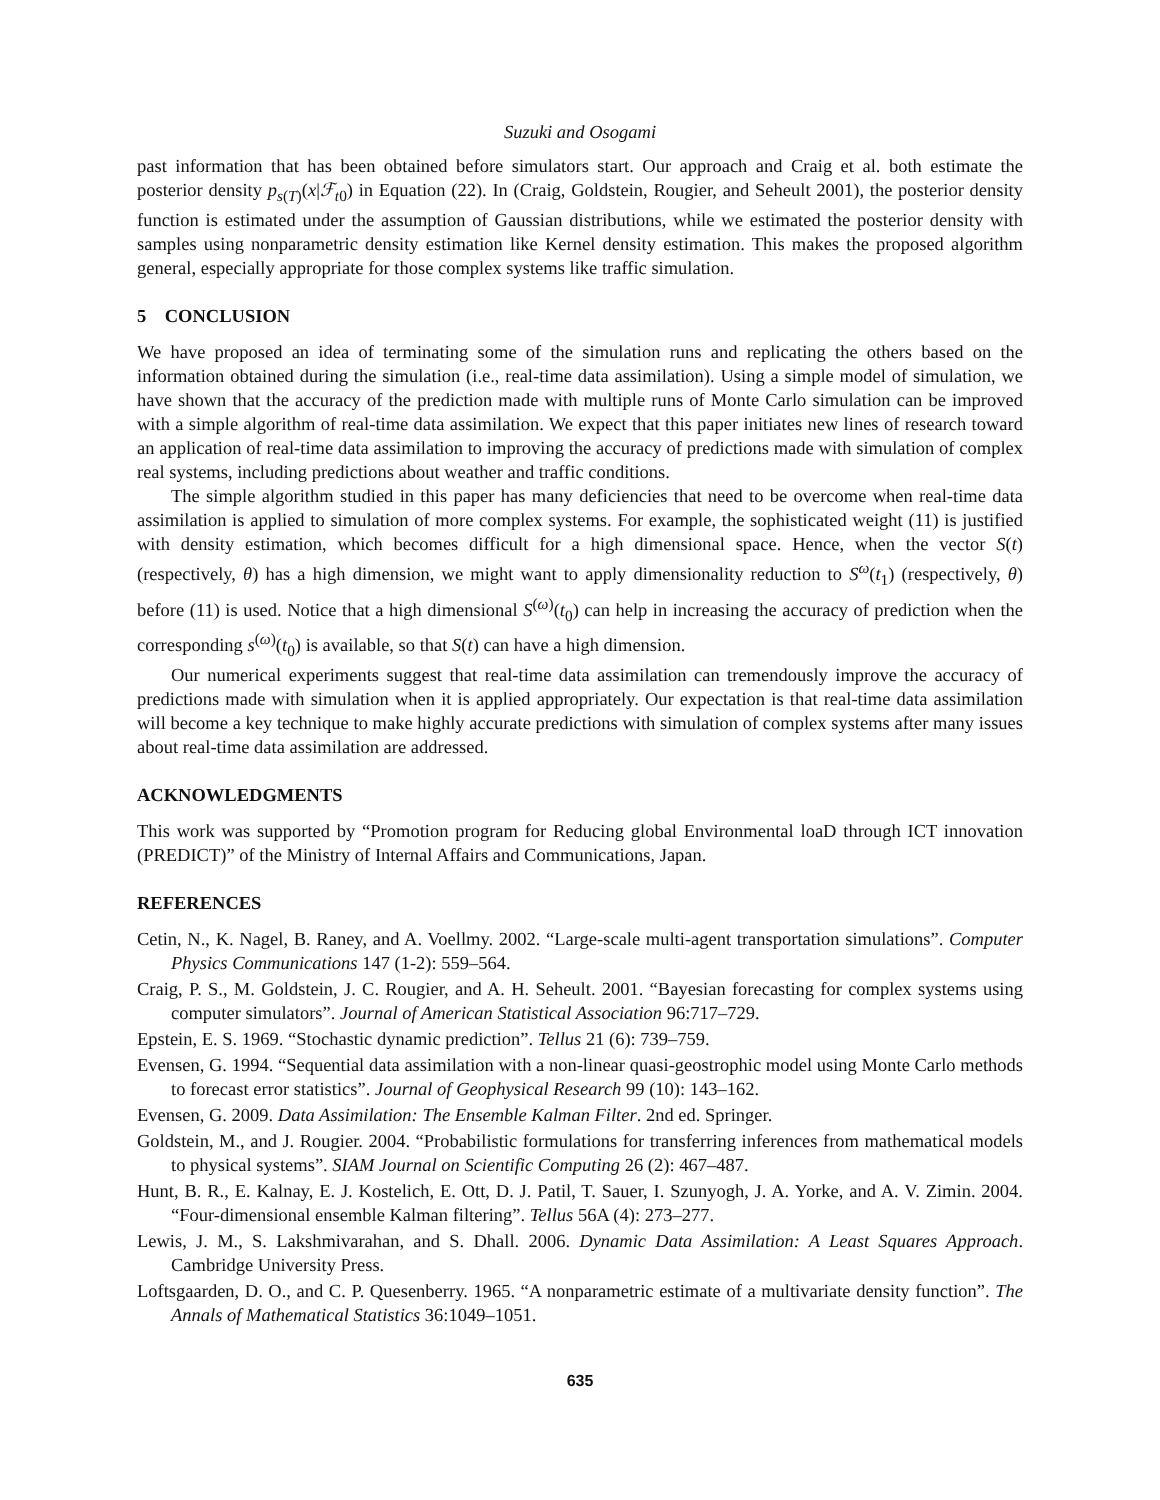Suzuki and Osogami
past information that has been obtained before simulators start. Our approach and Craig et al. both estimate the posterior density p<sub>s(T)</sub>(x|ℱ<sub>t0</sub>) in Equation (22). In (Craig, Goldstein, Rougier, and Seheult 2001), the posterior density function is estimated under the assumption of Gaussian distributions, while we estimated the posterior density with samples using nonparametric density estimation like Kernel density estimation. This makes the proposed algorithm general, especially appropriate for those complex systems like traffic simulation.
5 CONCLUSION
We have proposed an idea of terminating some of the simulation runs and replicating the others based on the information obtained during the simulation (i.e., real-time data assimilation). Using a simple model of simulation, we have shown that the accuracy of the prediction made with multiple runs of Monte Carlo simulation can be improved with a simple algorithm of real-time data assimilation. We expect that this paper initiates new lines of research toward an application of real-time data assimilation to improving the accuracy of predictions made with simulation of complex real systems, including predictions about weather and traffic conditions.
The simple algorithm studied in this paper has many deficiencies that need to be overcome when real-time data assimilation is applied to simulation of more complex systems. For example, the sophisticated weight (11) is justified with density estimation, which becomes difficult for a high dimensional space. Hence, when the vector S(t) (respectively, θ) has a high dimension, we might want to apply dimensionality reduction to S<sup>ω</sup>(t<sub>1</sub>) (respectively, θ) before (11) is used. Notice that a high dimensional S<sup>(ω)</sup>(t<sub>0</sub>) can help in increasing the accuracy of prediction when the corresponding s<sup>(ω)</sup>(t<sub>0</sub>) is available, so that S(t) can have a high dimension.
Our numerical experiments suggest that real-time data assimilation can tremendously improve the accuracy of predictions made with simulation when it is applied appropriately. Our expectation is that real-time data assimilation will become a key technique to make highly accurate predictions with simulation of complex systems after many issues about real-time data assimilation are addressed.
ACKNOWLEDGMENTS
This work was supported by “Promotion program for Reducing global Environmental loaD through ICT innovation (PREDICT)” of the Ministry of Internal Affairs and Communications, Japan.
REFERENCES
Cetin, N., K. Nagel, B. Raney, and A. Voellmy. 2002. “Large-scale multi-agent transportation simulations”. Computer Physics Communications 147 (1-2): 559–564.
Craig, P. S., M. Goldstein, J. C. Rougier, and A. H. Seheult. 2001. “Bayesian forecasting for complex systems using computer simulators”. Journal of American Statistical Association 96:717–729.
Epstein, E. S. 1969. “Stochastic dynamic prediction”. Tellus 21 (6): 739–759.
Evensen, G. 1994. “Sequential data assimilation with a non-linear quasi-geostrophic model using Monte Carlo methods to forecast error statistics”. Journal of Geophysical Research 99 (10): 143–162.
Evensen, G. 2009. Data Assimilation: The Ensemble Kalman Filter. 2nd ed. Springer.
Goldstein, M., and J. Rougier. 2004. “Probabilistic formulations for transferring inferences from mathematical models to physical systems”. SIAM Journal on Scientific Computing 26 (2): 467–487.
Hunt, B. R., E. Kalnay, E. J. Kostelich, E. Ott, D. J. Patil, T. Sauer, I. Szunyogh, J. A. Yorke, and A. V. Zimin. 2004. “Four-dimensional ensemble Kalman filtering”. Tellus 56A (4): 273–277.
Lewis, J. M., S. Lakshmivarahan, and S. Dhall. 2006. Dynamic Data Assimilation: A Least Squares Approach. Cambridge University Press.
Loftsgaarden, D. O., and C. P. Quesenberry. 1965. “A nonparametric estimate of a multivariate density function”. The Annals of Mathematical Statistics 36:1049–1051.
635